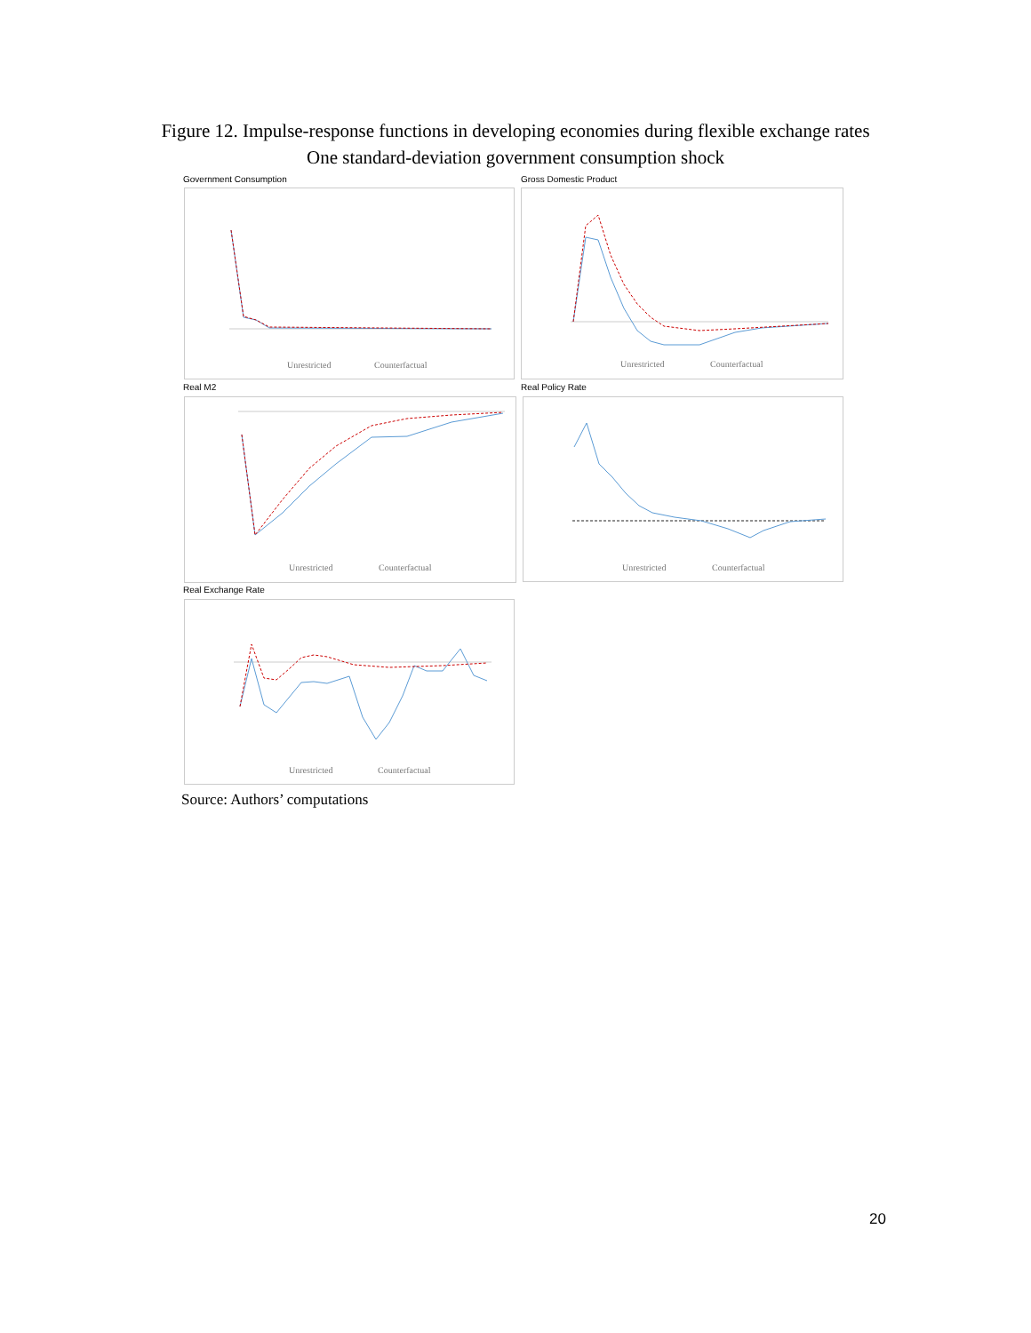Figure 12. Impulse-response functions in developing economies during flexible exchange rates
One standard-deviation government consumption shock
Government Consumption
Unrestricted
Counterfactual
Gross Domestic Product
Unrestricted
Counterfactual
Real M2
Unrestricted
Counterfactual
Real Policy Rate
Unrestricted
Counterfactual
Real Exchange Rate
Unrestricted
Counterfactual
Source: Authors’ computations
20